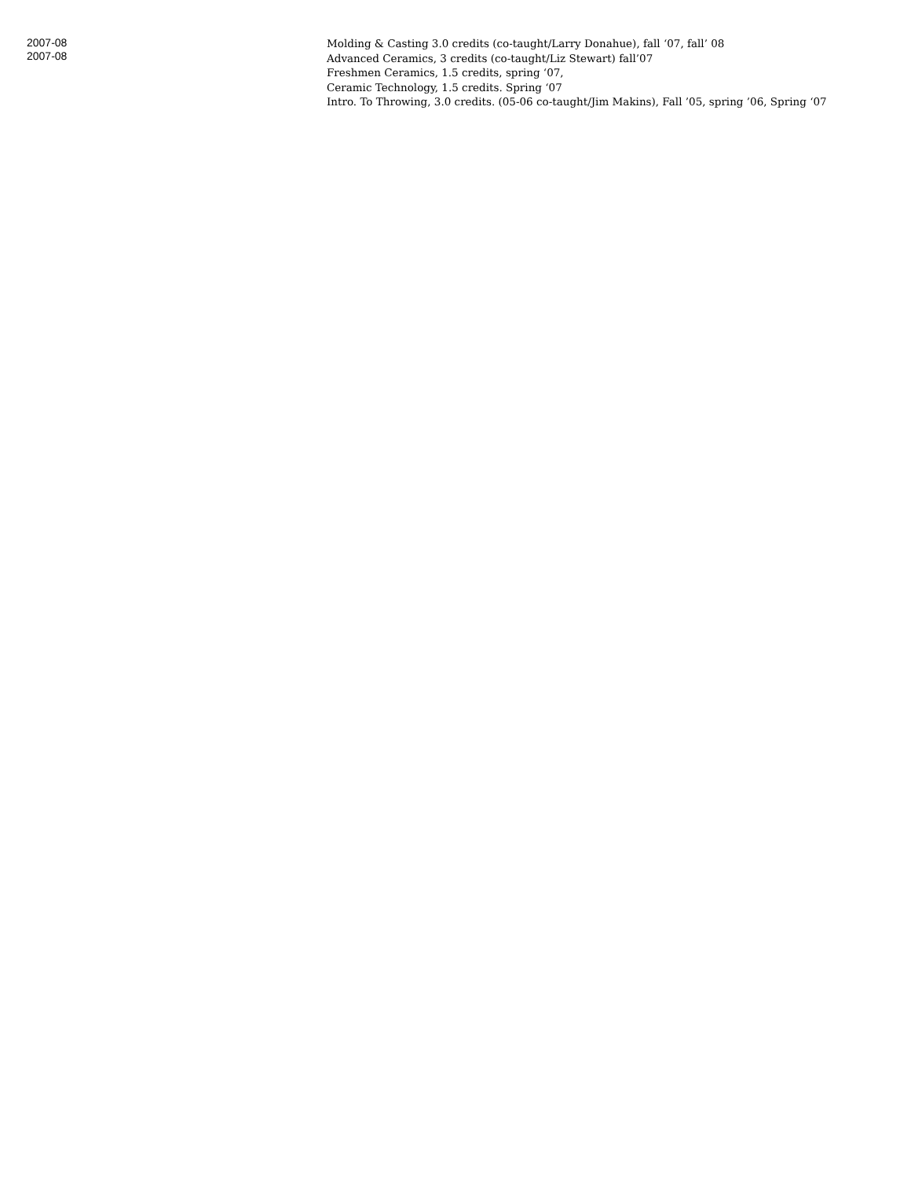2007-08
2007-08
Molding & Casting 3.0 credits (co-taught/Larry Donahue), fall ‘07, fall’ 08
Advanced Ceramics, 3 credits (co-taught/Liz Stewart) fall’07
Freshmen Ceramics, 1.5 credits, spring ‘07,
Ceramic Technology, 1.5 credits. Spring ‘07
Intro. To Throwing, 3.0 credits. (05-06 co-taught/Jim Makins), Fall ’05, spring ’06, Spring ‘07